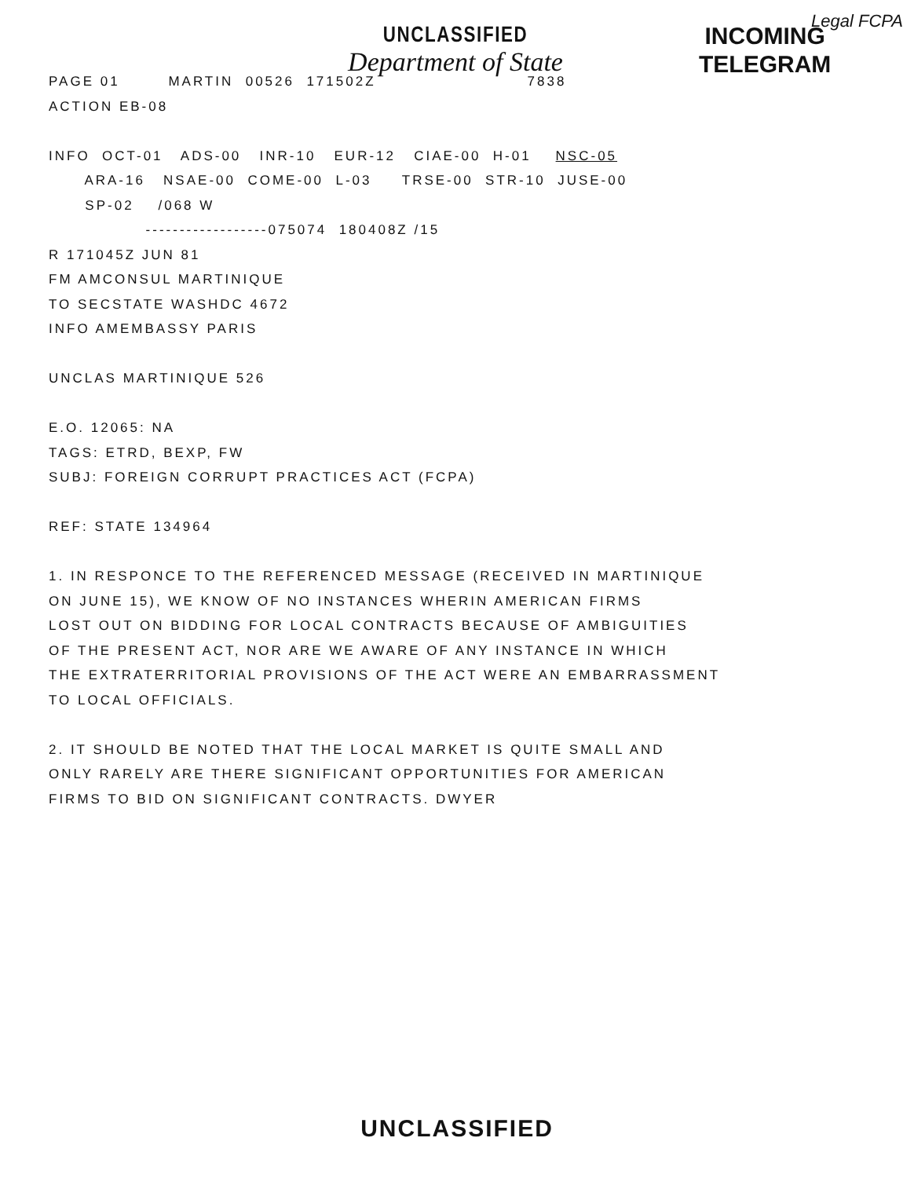Legal FCPA
UNCLASSIFIED
Department of State
INCOMING
TELEGRAM
PAGE 01 MARTIN 00526 171502Z 7838 ACTION EB-08 INFO OCT-01 ADS-00 INR-10 EUR-12 CIAE-00 H-01 NSC-05 ARA-16 NSAE-00 COME-00 L-03 TRSE-00 STR-10 JUSE-00 SP-02 /068 W ------------------075074 180408Z /15 R 171045Z JUN 81 FM AMCONSUL MARTINIQUE TO SECSTATE WASHDC 4672 INFO AMEMBASSY PARIS UNCLAS MARTINIQUE 526 E.O. 12065: NA TAGS: ETRD, BEXP, FW SUBJ: FOREIGN CORRUPT PRACTICES ACT (FCPA) REF: STATE 134964 1. IN RESPONCE TO THE REFERENCED MESSAGE (RECEIVED IN MARTINIQUE ON JUNE 15), WE KNOW OF NO INSTANCES WHERIN AMERICAN FIRMS LOST OUT ON BIDDING FOR LOCAL CONTRACTS BECAUSE OF AMBIGUITIES OF THE PRESENT ACT, NOR ARE WE AWARE OF ANY INSTANCE IN WHICH THE EXTRATERRITORIAL PROVISIONS OF THE ACT WERE AN EMBARRASSMENT TO LOCAL OFFICIALS. 2. IT SHOULD BE NOTED THAT THE LOCAL MARKET IS QUITE SMALL AND ONLY RARELY ARE THERE SIGNIFICANT OPPORTUNITIES FOR AMERICAN FIRMS TO BID ON SIGNIFICANT CONTRACTS. DWYER
UNCLASSIFIED